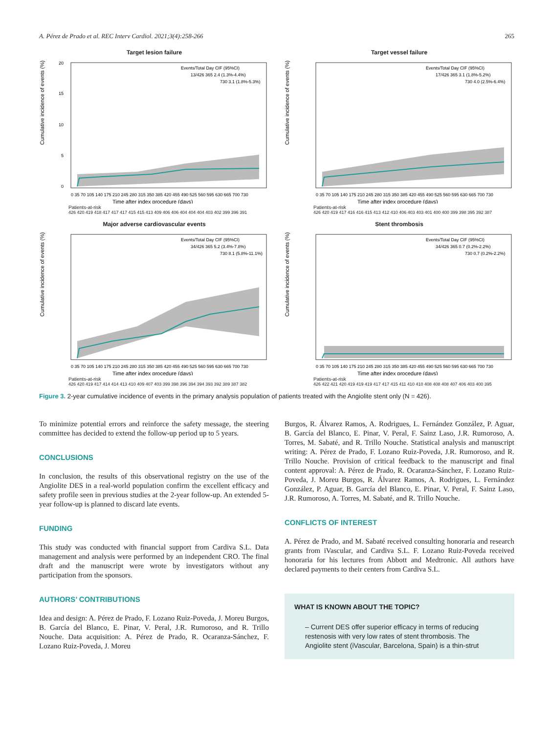A. Pérez de Prado et al. REC Interv Cardiol. 2021;3(4):258-266 265
Target lesion failure
Cumulative incidence of events (%)
0
5
10
15
20
Events/Total Day CIF (95%CI)
13/426 365 2.4 (1.3%-4.4%)
730 3.1 (1.8%-5.3%)
0 35 70 105 140 175 210 245 280 315 350 385 420 455 490 525 560 595 630 665 700 730
Time after index procedure (days)
Patients-at-risk
426 420 419 418 417 417 417 415 415 413 409 406 406 404 404 404 403 402 399 396 391
Target vessel failure
Cumulative incidence of events (%)
Events/Total Day CIF (95%CI)
17/426 365 3.1 (1.8%-5.2%)
730 4.0 (2.5%-6.4%)
0 35 70 105 140 175 210 245 280 315 350 385 420 455 490 525 560 595 630 665 700 730
Time after index procedure (days)
Patients-at-risk
426 420 419 417 416 416 415 413 412 410 406 403 403 401 400 400 399 398 395 392 387
Major adverse cardiovascular events
Cumulative incidence of events (%)
Events/Total Day CIF (95%CI)
34/426 365 5.2 (3.4%-7.8%)
730 8.1 (5.8%-11.1%)
0 35 70 105 140 175 210 245 280 315 350 385 420 455 490 525 560 595 630 665 700 730
Time after index procedure (days)
Patients-at-risk
426 420 419 417 414 414 413 410 409 407 403 399 398 396 394 394 393 392 389 387 382
Stent thrombosis
Cumulative incidence of events (%)
Events/Total Day CIF (95%CI)
34/426 365 0.7 (0.2%-2.2%)
730 0.7 (0.2%-2.2%)
0 35 70 105 140 175 210 245 280 315 350 385 420 455 490 525 560 595 630 665 700 730
Time after index procedure (days)
Patients-at-risk
426 422 421 420 419 419 419 417 417 415 411 410 410 408 408 408 407 406 403 400 395
Figure 3. 2-year cumulative incidence of events in the primary analysis population of patients treated with the Angiolite stent only (N = 426).
To minimize potential errors and reinforce the safety message, the steering committee has decided to extend the follow-up period up to 5 years.
CONCLUSIONS
In conclusion, the results of this observational registry on the use of the Angiolite DES in a real-world population confirm the excellent efficacy and safety profile seen in previous studies at the 2-year follow-up. An extended 5-year follow-up is planned to discard late events.
FUNDING
This study was conducted with financial support from Cardiva S.L. Data management and analysis were performed by an independent CRO. The final draft and the manuscript were wrote by investigators without any participation from the sponsors.
AUTHORS’ CONTRIBUTIONS
Idea and design: A. Pérez de Prado, F. Lozano Ruiz-Poveda, J. Moreu Burgos, B. García del Blanco, E. Pinar, V. Peral, J.R. Rumoroso, and R. Trillo Nouche. Data acquisition: A. Pérez de Prado, R. Ocaranza-Sánchez, F. Lozano Ruiz-Poveda, J. Moreu
Burgos, R. Álvarez Ramos, A. Rodrigues, L. Fernández González, P. Aguar, B. García del Blanco, E. Pinar, V. Peral, F. Sainz Laso, J.R. Rumoroso, A. Torres, M. Sabaté, and R. Trillo Nouche. Statistical analysis and manuscript writing: A. Pérez de Prado, F. Lozano Ruiz-Poveda, J.R. Rumoroso, and R. Trillo Nouche. Provision of critical feedback to the manuscript and final content approval: A. Pérez de Prado, R. Ocaranza-Sánchez, F. Lozano Ruiz-Poveda, J. Moreu Burgos, R. Álvarez Ramos, A. Rodrigues, L. Fernández González, P. Aguar, B. García del Blanco, E. Pinar, V. Peral, F. Sainz Laso, J.R. Rumoroso, A. Torres, M. Sabaté, and R. Trillo Nouche.
CONFLICTS OF INTEREST
A. Pérez de Prado, and M. Sabaté received consulting honoraria and research grants from iVascular, and Cardiva S.L. F. Lozano Ruiz-Poveda received honoraria for his lectures from Abbott and Medtronic. All authors have declared payments to their centers from Cardiva S.L.
WHAT IS KNOWN ABOUT THE TOPIC?
– Current DES offer superior efficacy in terms of reducing restenosis with very low rates of stent thrombosis. The Angiolite stent (iVascular, Barcelona, Spain) is a thin-strut